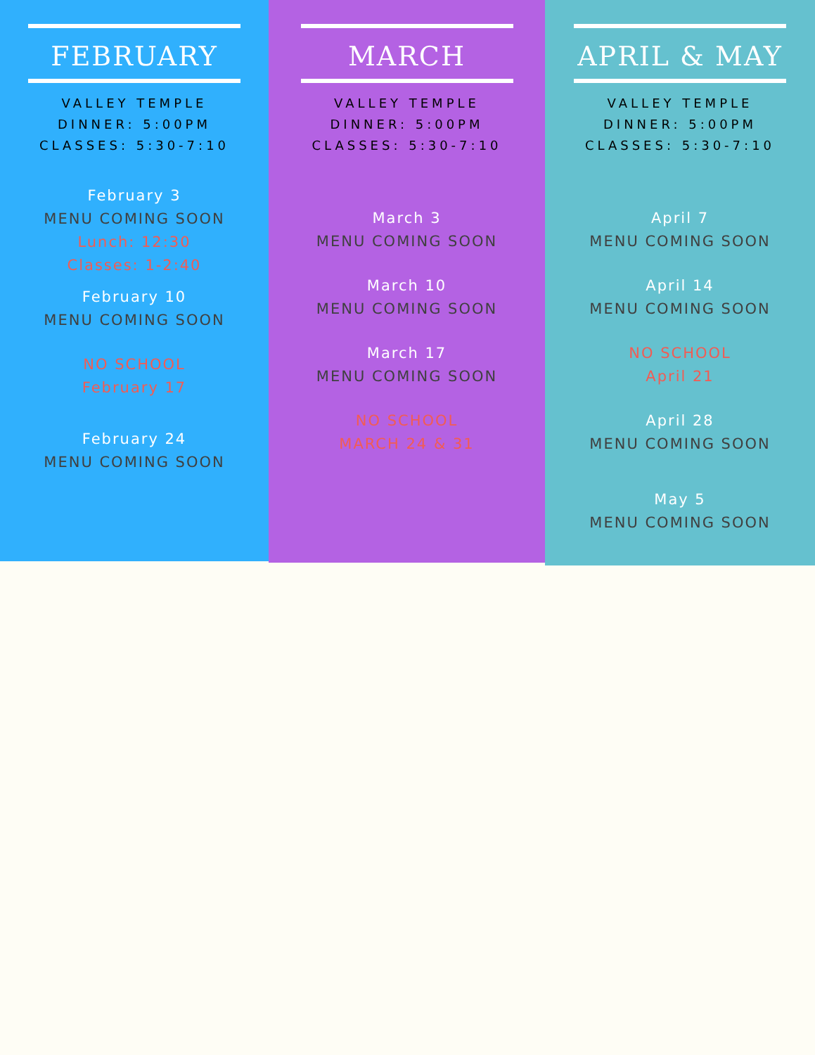FEBRUARY
VALLEY TEMPLE
DINNER: 5:00PM
CLASSES: 5:30-7:10
February 3
MENU COMING SOON
Lunch: 12:30
Classes: 1-2:40
February 10
MENU COMING SOON
NO SCHOOL
February 17
February 24
MENU COMING SOON
MARCH
VALLEY TEMPLE
DINNER: 5:00PM
CLASSES: 5:30-7:10
March 3
MENU COMING SOON
March 10
MENU COMING SOON
March 17
MENU COMING SOON
NO SCHOOL
MARCH 24 & 31
APRIL & MAY
VALLEY TEMPLE
DINNER: 5:00PM
CLASSES: 5:30-7:10
April 7
MENU COMING SOON
April 14
MENU COMING SOON
NO SCHOOL
April 21
April 28
MENU COMING SOON
May 5
MENU COMING SOON